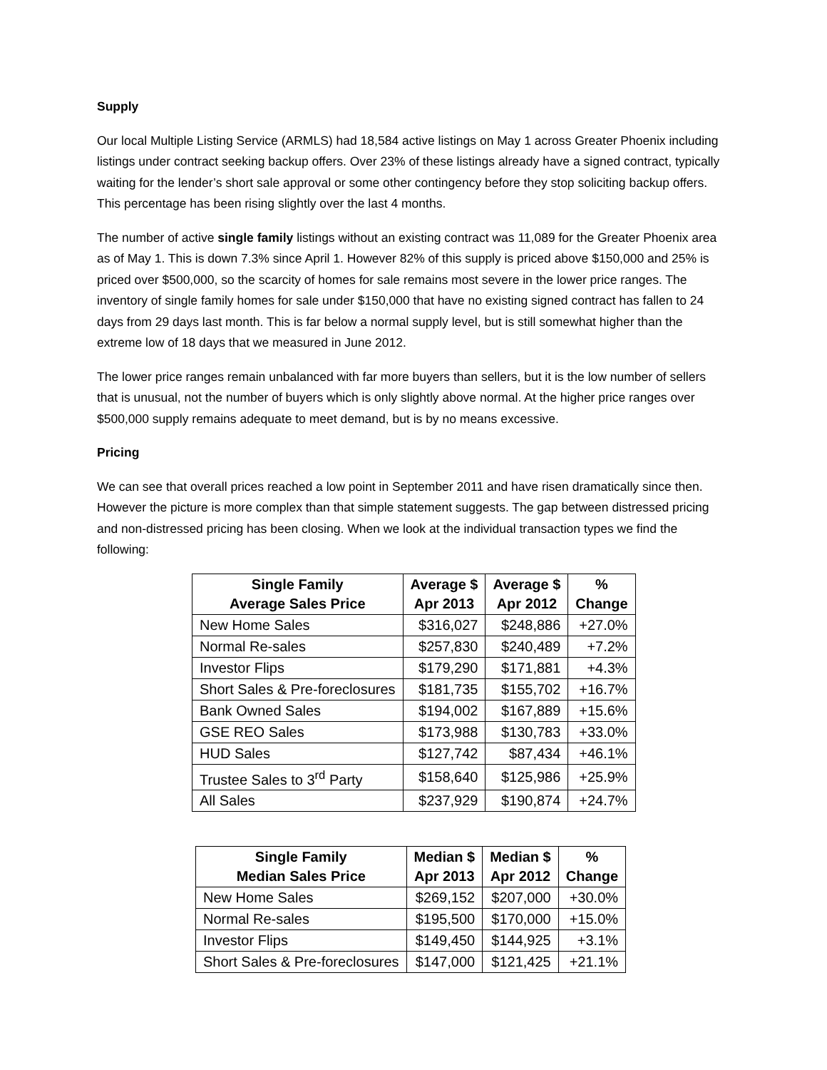Supply
Our local Multiple Listing Service (ARMLS) had 18,584 active listings on May 1 across Greater Phoenix including listings under contract seeking backup offers. Over 23% of these listings already have a signed contract, typically waiting for the lender’s short sale approval or some other contingency before they stop soliciting backup offers. This percentage has been rising slightly over the last 4 months.
The number of active single family listings without an existing contract was 11,089 for the Greater Phoenix area as of May 1. This is down 7.3% since April 1. However 82% of this supply is priced above $150,000 and 25% is priced over $500,000, so the scarcity of homes for sale remains most severe in the lower price ranges. The inventory of single family homes for sale under $150,000 that have no existing signed contract has fallen to 24 days from 29 days last month. This is far below a normal supply level, but is still somewhat higher than the extreme low of 18 days that we measured in June 2012.
The lower price ranges remain unbalanced with far more buyers than sellers, but it is the low number of sellers that is unusual, not the number of buyers which is only slightly above normal. At the higher price ranges over $500,000 supply remains adequate to meet demand, but is by no means excessive.
Pricing
We can see that overall prices reached a low point in September 2011 and have risen dramatically since then. However the picture is more complex than that simple statement suggests. The gap between distressed pricing and non-distressed pricing has been closing. When we look at the individual transaction types we find the following:
| Single Family Average Sales Price | Average $ Apr 2013 | Average $ Apr 2012 | % Change |
| --- | --- | --- | --- |
| New Home Sales | $316,027 | $248,886 | +27.0% |
| Normal Re-sales | $257,830 | $240,489 | +7.2% |
| Investor Flips | $179,290 | $171,881 | +4.3% |
| Short Sales & Pre-foreclosures | $181,735 | $155,702 | +16.7% |
| Bank Owned Sales | $194,002 | $167,889 | +15.6% |
| GSE REO Sales | $173,988 | $130,783 | +33.0% |
| HUD Sales | $127,742 | $87,434 | +46.1% |
| Trustee Sales to 3<sup>rd</sup> Party | $158,640 | $125,986 | +25.9% |
| All Sales | $237,929 | $190,874 | +24.7% |
| Single Family Median Sales Price | Median $ Apr 2013 | Median $ Apr 2012 | % Change |
| --- | --- | --- | --- |
| New Home Sales | $269,152 | $207,000 | +30.0% |
| Normal Re-sales | $195,500 | $170,000 | +15.0% |
| Investor Flips | $149,450 | $144,925 | +3.1% |
| Short Sales & Pre-foreclosures | $147,000 | $121,425 | +21.1% |